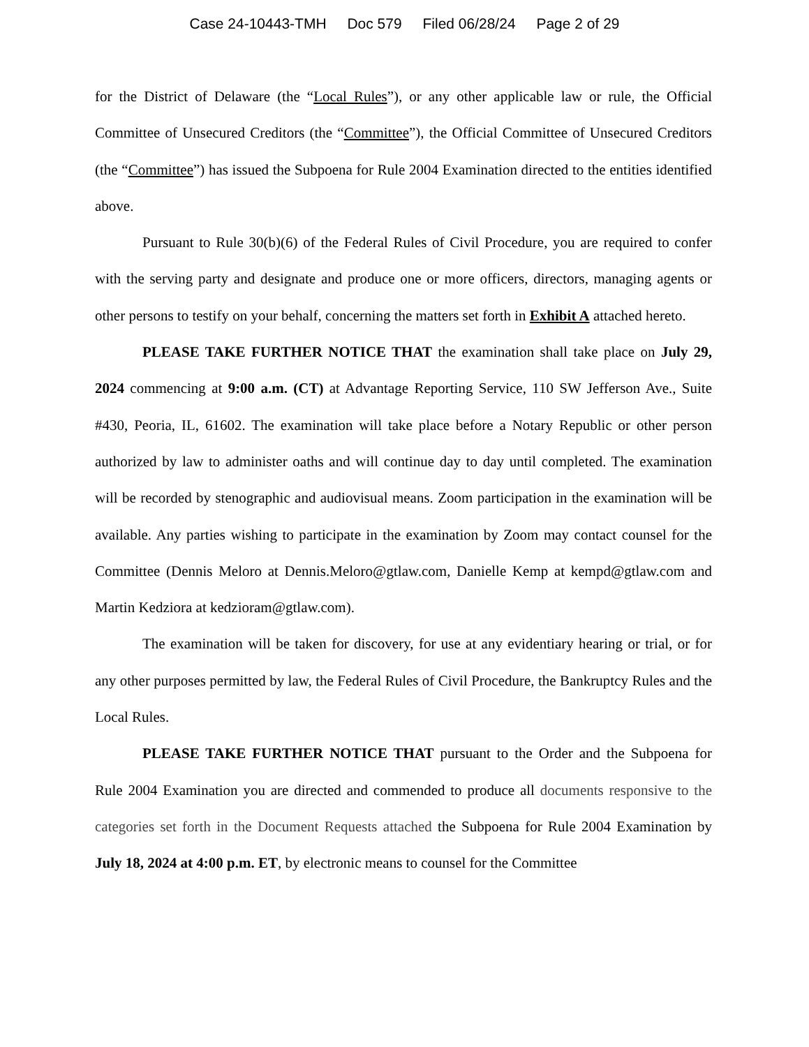Case 24-10443-TMH Doc 579 Filed 06/28/24 Page 2 of 29
for the District of Delaware (the “Local Rules”), or any other applicable law or rule, the Official Committee of Unsecured Creditors (the “Committee”), the Official Committee of Unsecured Creditors (the “Committee”) has issued the Subpoena for Rule 2004 Examination directed to the entities identified above.
Pursuant to Rule 30(b)(6) of the Federal Rules of Civil Procedure, you are required to confer with the serving party and designate and produce one or more officers, directors, managing agents or other persons to testify on your behalf, concerning the matters set forth in Exhibit A attached hereto.
PLEASE TAKE FURTHER NOTICE THAT the examination shall take place on July 29, 2024 commencing at 9:00 a.m. (CT) at Advantage Reporting Service, 110 SW Jefferson Ave., Suite #430, Peoria, IL, 61602. The examination will take place before a Notary Republic or other person authorized by law to administer oaths and will continue day to day until completed. The examination will be recorded by stenographic and audiovisual means. Zoom participation in the examination will be available. Any parties wishing to participate in the examination by Zoom may contact counsel for the Committee (Dennis Meloro at Dennis.Meloro@gtlaw.com, Danielle Kemp at kempd@gtlaw.com and Martin Kedziora at kedzioram@gtlaw.com).
The examination will be taken for discovery, for use at any evidentiary hearing or trial, or for any other purposes permitted by law, the Federal Rules of Civil Procedure, the Bankruptcy Rules and the Local Rules.
PLEASE TAKE FURTHER NOTICE THAT pursuant to the Order and the Subpoena for Rule 2004 Examination you are directed and commended to produce all documents responsive to the categories set forth in the Document Requests attached the Subpoena for Rule 2004 Examination by July 18, 2024 at 4:00 p.m. ET, by electronic means to counsel for the Committee